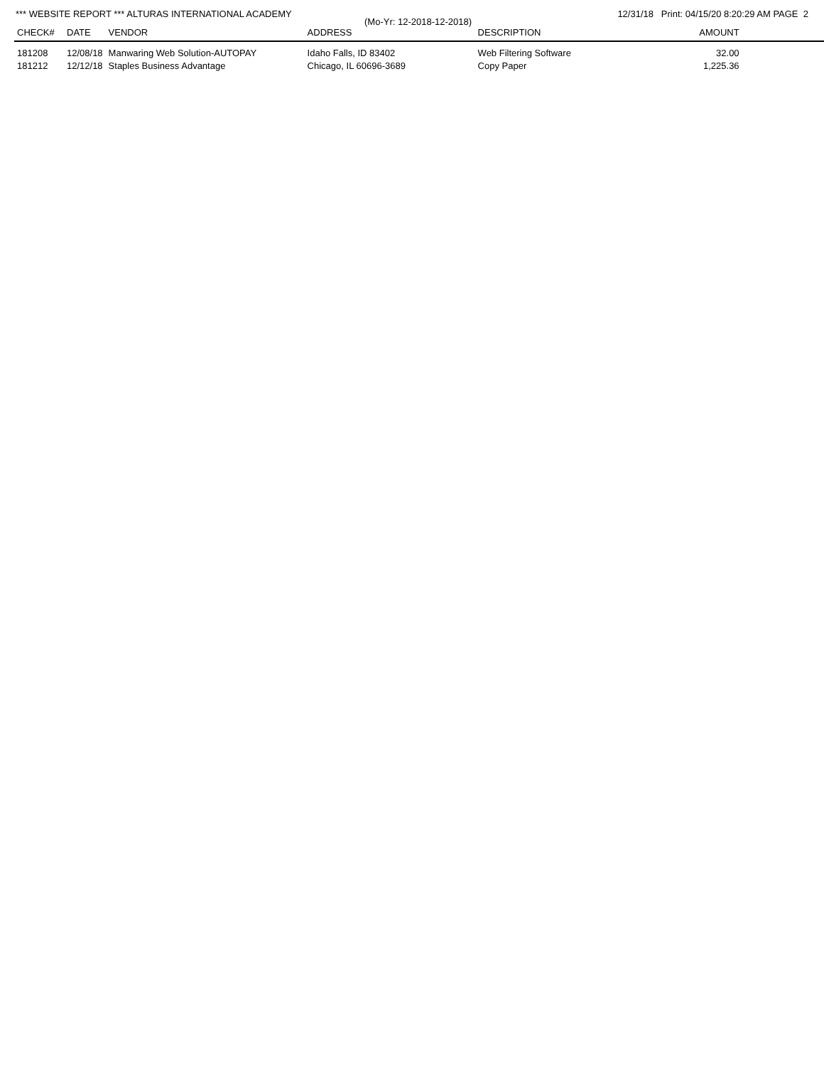*** WEBSITE REPORT *** ALTURAS INTERNATIONAL ACADEMY 12/31/18 Print: 04/15/20 8:20:29 AM PAGE 2
(Mo-Yr: 12-2018-12-2018)
| CHECK# | DATE | VENDOR | ADDRESS | DESCRIPTION | AMOUNT | |
| --- | --- | --- | --- | --- | --- | --- |
| 181208 | 12/08/18 | Manwaring Web Solution-AUTOPAY | Idaho Falls, ID 83402 | Web Filtering Software | 32.00 | |
| 181212 | 12/12/18 | Staples Business Advantage | Chicago, IL 60696-3689 | Copy Paper | 1,225.36 | |